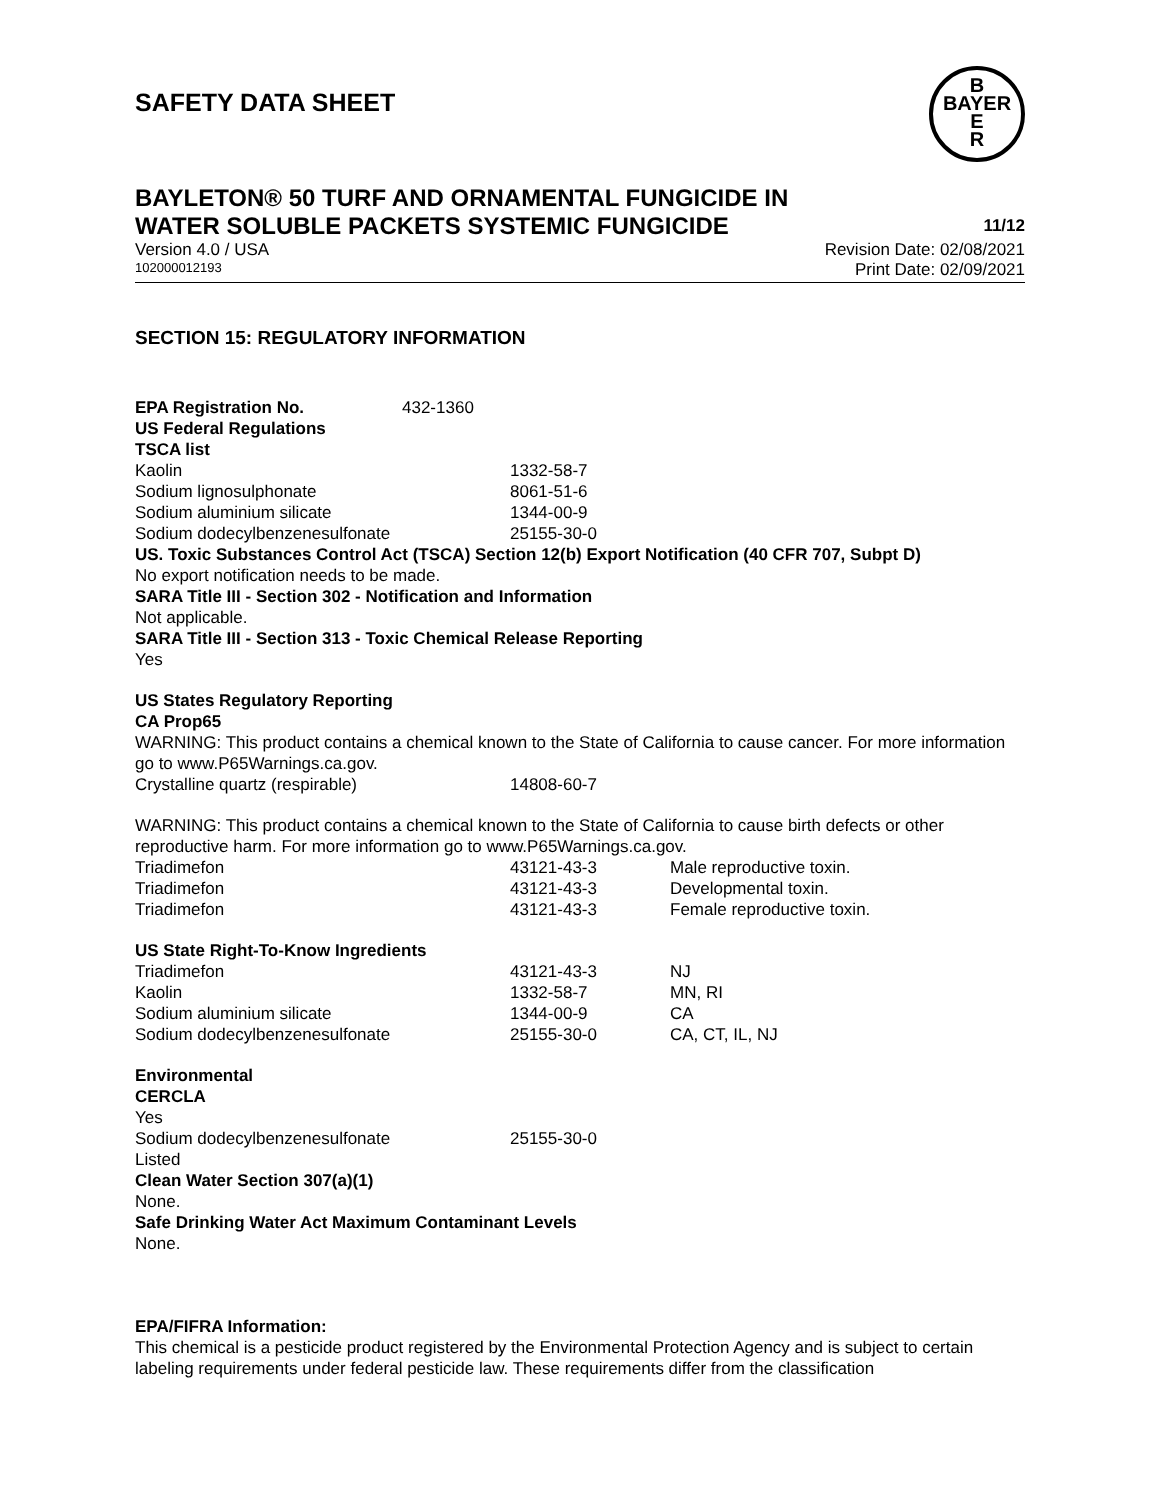SAFETY DATA SHEET
B
BAYER
E
R
BAYLETON® 50 TURF AND ORNAMENTAL FUNGICIDE IN
WATER SOLUBLE PACKETS SYSTEMIC FUNGICIDE 11/12
Version 4.0 / USA Revision Date: 02/08/2021
102000012193 Print Date: 02/09/2021
SECTION 15: REGULATORY INFORMATION
| EPA Registration No. | 432-1360 |
US Federal Regulations
TSCA list
| Kaolin | 1332-58-7 |
| Sodium lignosulphonate | 8061-51-6 |
| Sodium aluminium silicate | 1344-00-9 |
| Sodium dodecylbenzenesulfonate | 25155-30-0 |
US. Toxic Substances Control Act (TSCA) Section 12(b) Export Notification (40 CFR 707, Subpt D)
No export notification needs to be made.
SARA Title III - Section 302 - Notification and Information
Not applicable.
SARA Title III - Section 313 - Toxic Chemical Release Reporting
Yes
US States Regulatory Reporting
CA Prop65
WARNING: This product contains a chemical known to the State of California to cause cancer. For more information go to www.P65Warnings.ca.gov.
| Crystalline quartz (respirable) | 14808-60-7 |
WARNING: This product contains a chemical known to the State of California to cause birth defects or other reproductive harm. For more information go to www.P65Warnings.ca.gov.
| Triadimefon | 43121-43-3 | Male reproductive toxin. |
| Triadimefon | 43121-43-3 | Developmental toxin. |
| Triadimefon | 43121-43-3 | Female reproductive toxin. |
US State Right-To-Know Ingredients
| Triadimefon | 43121-43-3 | NJ |
| Kaolin | 1332-58-7 | MN, RI |
| Sodium aluminium silicate | 1344-00-9 | CA |
| Sodium dodecylbenzenesulfonate | 25155-30-0 | CA, CT, IL, NJ |
Environmental
CERCLA
Yes
| Sodium dodecylbenzenesulfonate | 25155-30-0 |
Listed
Clean Water Section 307(a)(1)
None.
Safe Drinking Water Act Maximum Contaminant Levels
None.
EPA/FIFRA Information:
This chemical is a pesticide product registered by the Environmental Protection Agency and is subject to certain labeling requirements under federal pesticide law. These requirements differ from the classification